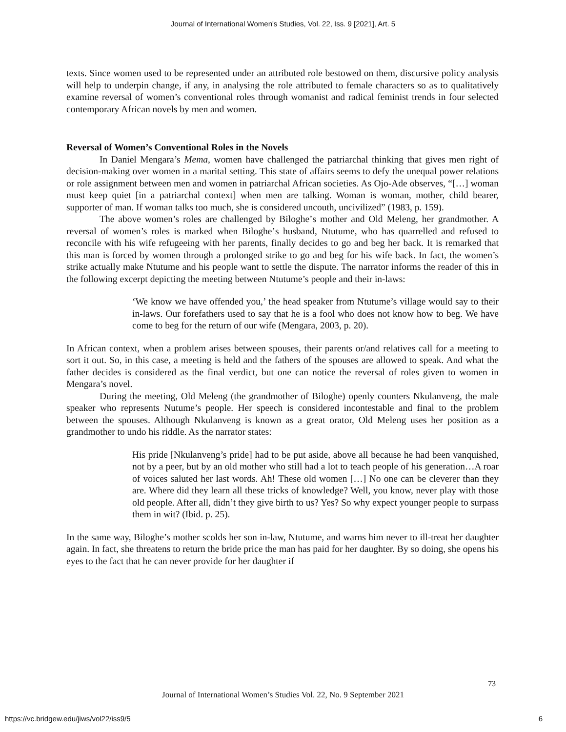Journal of International Women's Studies, Vol. 22, Iss. 9 [2021], Art. 5
texts. Since women used to be represented under an attributed role bestowed on them, discursive policy analysis will help to underpin change, if any, in analysing the role attributed to female characters so as to qualitatively examine reversal of women’s conventional roles through womanist and radical feminist trends in four selected contemporary African novels by men and women.
Reversal of Women’s Conventional Roles in the Novels
In Daniel Mengara’s Mema, women have challenged the patriarchal thinking that gives men right of decision-making over women in a marital setting. This state of affairs seems to defy the unequal power relations or role assignment between men and women in patriarchal African societies. As Ojo-Ade observes, “[…] woman must keep quiet [in a patriarchal context] when men are talking. Woman is woman, mother, child bearer, supporter of man. If woman talks too much, she is considered uncouth, uncivilized” (1983, p. 159).
The above women’s roles are challenged by Bilogheʼs mother and Old Meleng, her grandmother. A reversal of women’s roles is marked when Bilogheʼs husband, Ntutume, who has quarrelled and refused to reconcile with his wife refugeeing with her parents, finally decides to go and beg her back. It is remarked that this man is forced by women through a prolonged strike to go and beg for his wife back. In fact, the women’s strike actually make Ntutume and his people want to settle the dispute. The narrator informs the reader of this in the following excerpt depicting the meeting between Ntutume’s people and their in-laws:
‘We know we have offended you,’ the head speaker from Ntutume’s village would say to their in-laws. Our forefathers used to say that he is a fool who does not know how to beg. We have come to beg for the return of our wife (Mengara, 2003, p. 20).
In African context, when a problem arises between spouses, their parents or/and relatives call for a meeting to sort it out. So, in this case, a meeting is held and the fathers of the spouses are allowed to speak. And what the father decides is considered as the final verdict, but one can notice the reversal of roles given to women in Mengara’s novel.
During the meeting, Old Meleng (the grandmother of Biloghe) openly counters Nkulanveng, the male speaker who represents Nutume’s people. Her speech is considered incontestable and final to the problem between the spouses. Although Nkulanveng is known as a great orator, Old Meleng uses her position as a grandmother to undo his riddle. As the narrator states:
His pride [Nkulanveng’s pride] had to be put aside, above all because he had been vanquished, not by a peer, but by an old mother who still had a lot to teach people of his generation…A roar of voices saluted her last words. Ah! These old women […] No one can be cleverer than they are. Where did they learn all these tricks of knowledge? Well, you know, never play with those old people. After all, didn’t they give birth to us? Yes? So why expect younger people to surpass them in wit? (Ibid. p. 25).
In the same way, Biloghe’s mother scolds her son in-law, Ntutume, and warns him never to ill-treat her daughter again. In fact, she threatens to return the bride price the man has paid for her daughter. By so doing, she opens his eyes to the fact that he can never provide for her daughter if
73
Journal of International Women’s Studies Vol. 22, No. 9 September 2021
https://vc.bridgew.edu/jiws/vol22/iss9/5
6